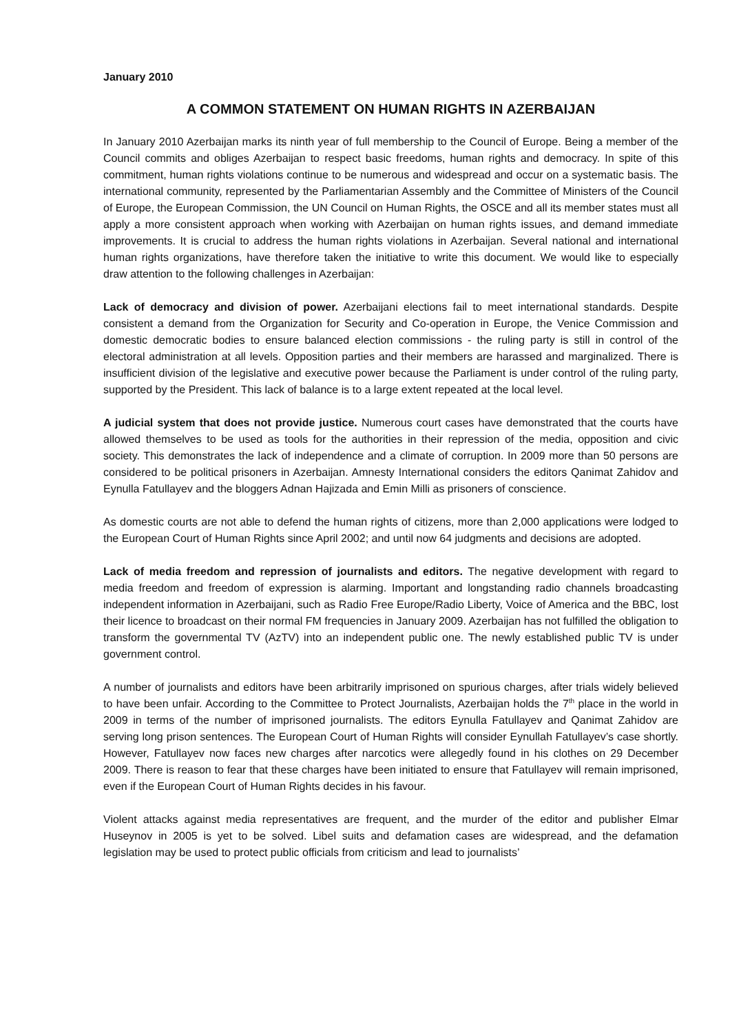January 2010
A COMMON STATEMENT ON HUMAN RIGHTS IN AZERBAIJAN
In January 2010 Azerbaijan marks its ninth year of full membership to the Council of Europe. Being a member of the Council commits and obliges Azerbaijan to respect basic freedoms, human rights and democracy. In spite of this commitment, human rights violations continue to be numerous and widespread and occur on a systematic basis. The international community, represented by the Parliamentarian Assembly and the Committee of Ministers of the Council of Europe, the European Commission, the UN Council on Human Rights, the OSCE and all its member states must all apply a more consistent approach when working with Azerbaijan on human rights issues, and demand immediate improvements. It is crucial to address the human rights violations in Azerbaijan. Several national and international human rights organizations, have therefore taken the initiative to write this document. We would like to especially draw attention to the following challenges in Azerbaijan:
Lack of democracy and division of power. Azerbaijani elections fail to meet international standards. Despite consistent a demand from the Organization for Security and Co-operation in Europe, the Venice Commission and domestic democratic bodies to ensure balanced election commissions - the ruling party is still in control of the electoral administration at all levels. Opposition parties and their members are harassed and marginalized. There is insufficient division of the legislative and executive power because the Parliament is under control of the ruling party, supported by the President. This lack of balance is to a large extent repeated at the local level.
A judicial system that does not provide justice. Numerous court cases have demonstrated that the courts have allowed themselves to be used as tools for the authorities in their repression of the media, opposition and civic society. This demonstrates the lack of independence and a climate of corruption. In 2009 more than 50 persons are considered to be political prisoners in Azerbaijan. Amnesty International considers the editors Qanimat Zahidov and Eynulla Fatullayev and the bloggers Adnan Hajizada and Emin Milli as prisoners of conscience.
As domestic courts are not able to defend the human rights of citizens, more than 2,000 applications were lodged to the European Court of Human Rights since April 2002; and until now 64 judgments and decisions are adopted.
Lack of media freedom and repression of journalists and editors. The negative development with regard to media freedom and freedom of expression is alarming. Important and longstanding radio channels broadcasting independent information in Azerbaijani, such as Radio Free Europe/Radio Liberty, Voice of America and the BBC, lost their licence to broadcast on their normal FM frequencies in January 2009. Azerbaijan has not fulfilled the obligation to transform the governmental TV (AzTV) into an independent public one. The newly established public TV is under government control.
A number of journalists and editors have been arbitrarily imprisoned on spurious charges, after trials widely believed to have been unfair. According to the Committee to Protect Journalists, Azerbaijan holds the 7<sup>th</sup> place in the world in 2009 in terms of the number of imprisoned journalists. The editors Eynulla Fatullayev and Qanimat Zahidov are serving long prison sentences. The European Court of Human Rights will consider Eynullah Fatullayev’s case shortly. However, Fatullayev now faces new charges after narcotics were allegedly found in his clothes on 29 December 2009. There is reason to fear that these charges have been initiated to ensure that Fatullayev will remain imprisoned, even if the European Court of Human Rights decides in his favour.
Violent attacks against media representatives are frequent, and the murder of the editor and publisher Elmar Huseynov in 2005 is yet to be solved. Libel suits and defamation cases are widespread, and the defamation legislation may be used to protect public officials from criticism and lead to journalists’